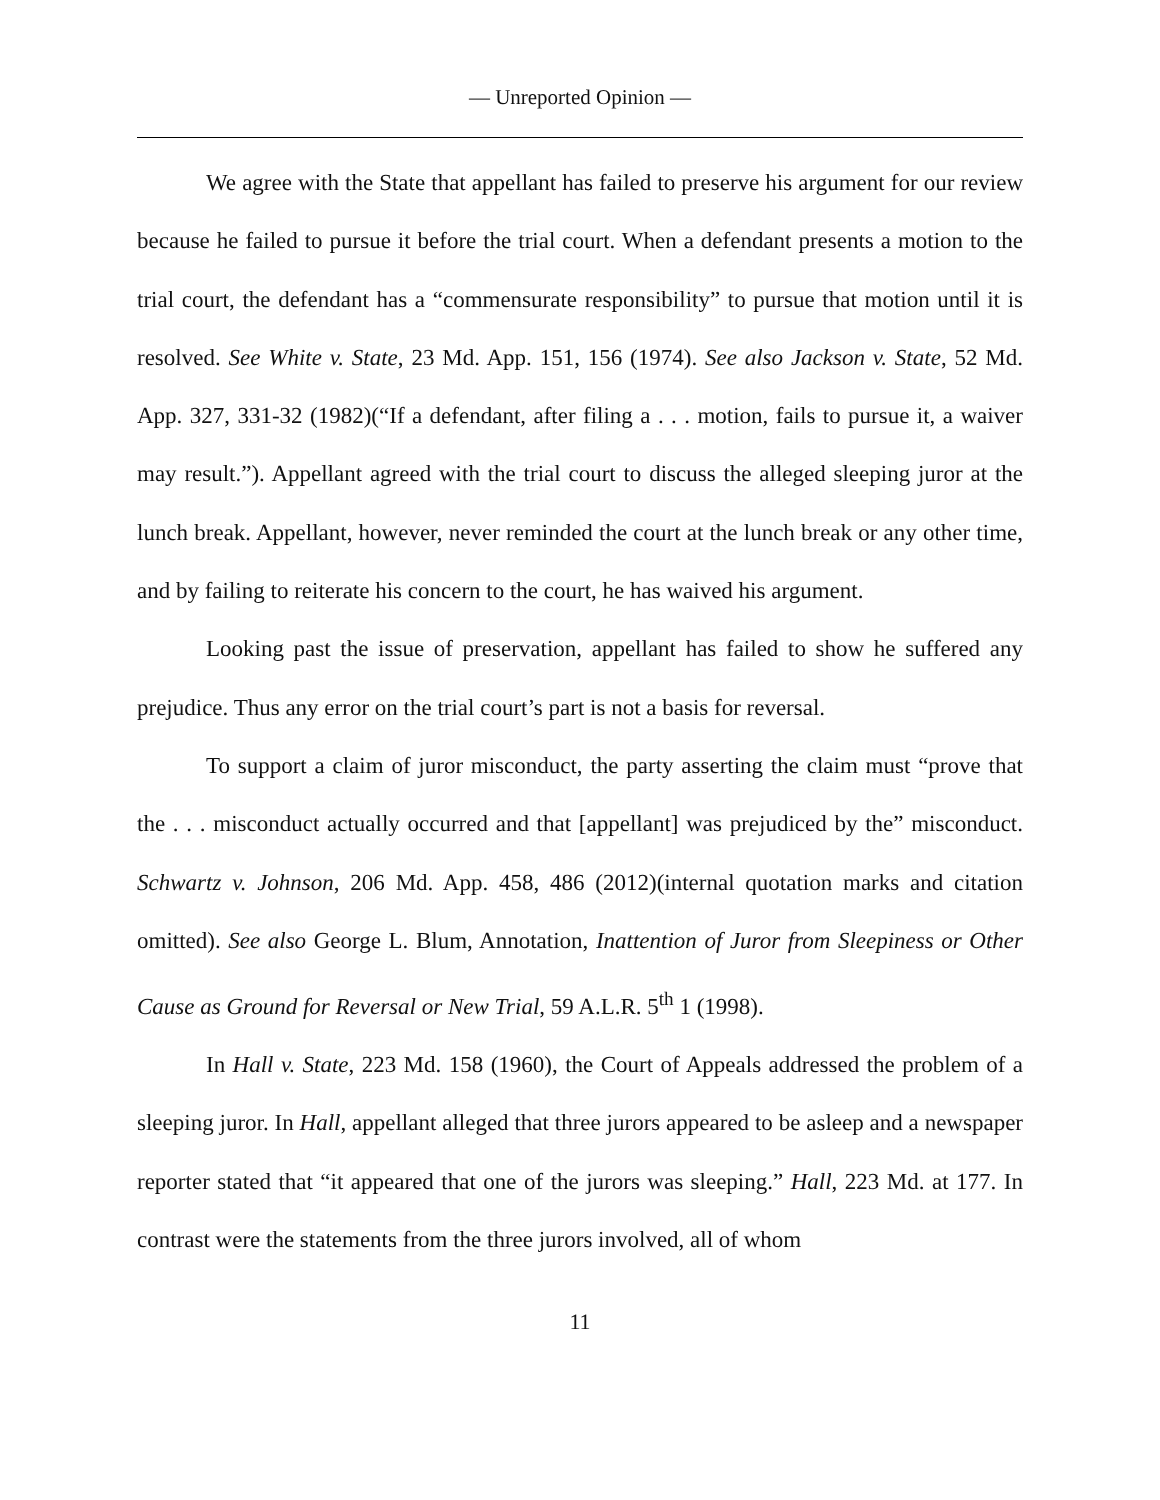— Unreported Opinion —
We agree with the State that appellant has failed to preserve his argument for our review because he failed to pursue it before the trial court. When a defendant presents a motion to the trial court, the defendant has a “commensurate responsibility” to pursue that motion until it is resolved. See White v. State, 23 Md. App. 151, 156 (1974). See also Jackson v. State, 52 Md. App. 327, 331-32 (1982)(“If a defendant, after filing a . . . motion, fails to pursue it, a waiver may result.”). Appellant agreed with the trial court to discuss the alleged sleeping juror at the lunch break. Appellant, however, never reminded the court at the lunch break or any other time, and by failing to reiterate his concern to the court, he has waived his argument.
Looking past the issue of preservation, appellant has failed to show he suffered any prejudice. Thus any error on the trial court’s part is not a basis for reversal.
To support a claim of juror misconduct, the party asserting the claim must “prove that the . . . misconduct actually occurred and that [appellant] was prejudiced by the” misconduct. Schwartz v. Johnson, 206 Md. App. 458, 486 (2012)(internal quotation marks and citation omitted). See also George L. Blum, Annotation, Inattention of Juror from Sleepiness or Other Cause as Ground for Reversal or New Trial, 59 A.L.R. 5<sup>th</sup> 1 (1998).
In Hall v. State, 223 Md. 158 (1960), the Court of Appeals addressed the problem of a sleeping juror. In Hall, appellant alleged that three jurors appeared to be asleep and a newspaper reporter stated that “it appeared that one of the jurors was sleeping.” Hall, 223 Md. at 177. In contrast were the statements from the three jurors involved, all of whom
11